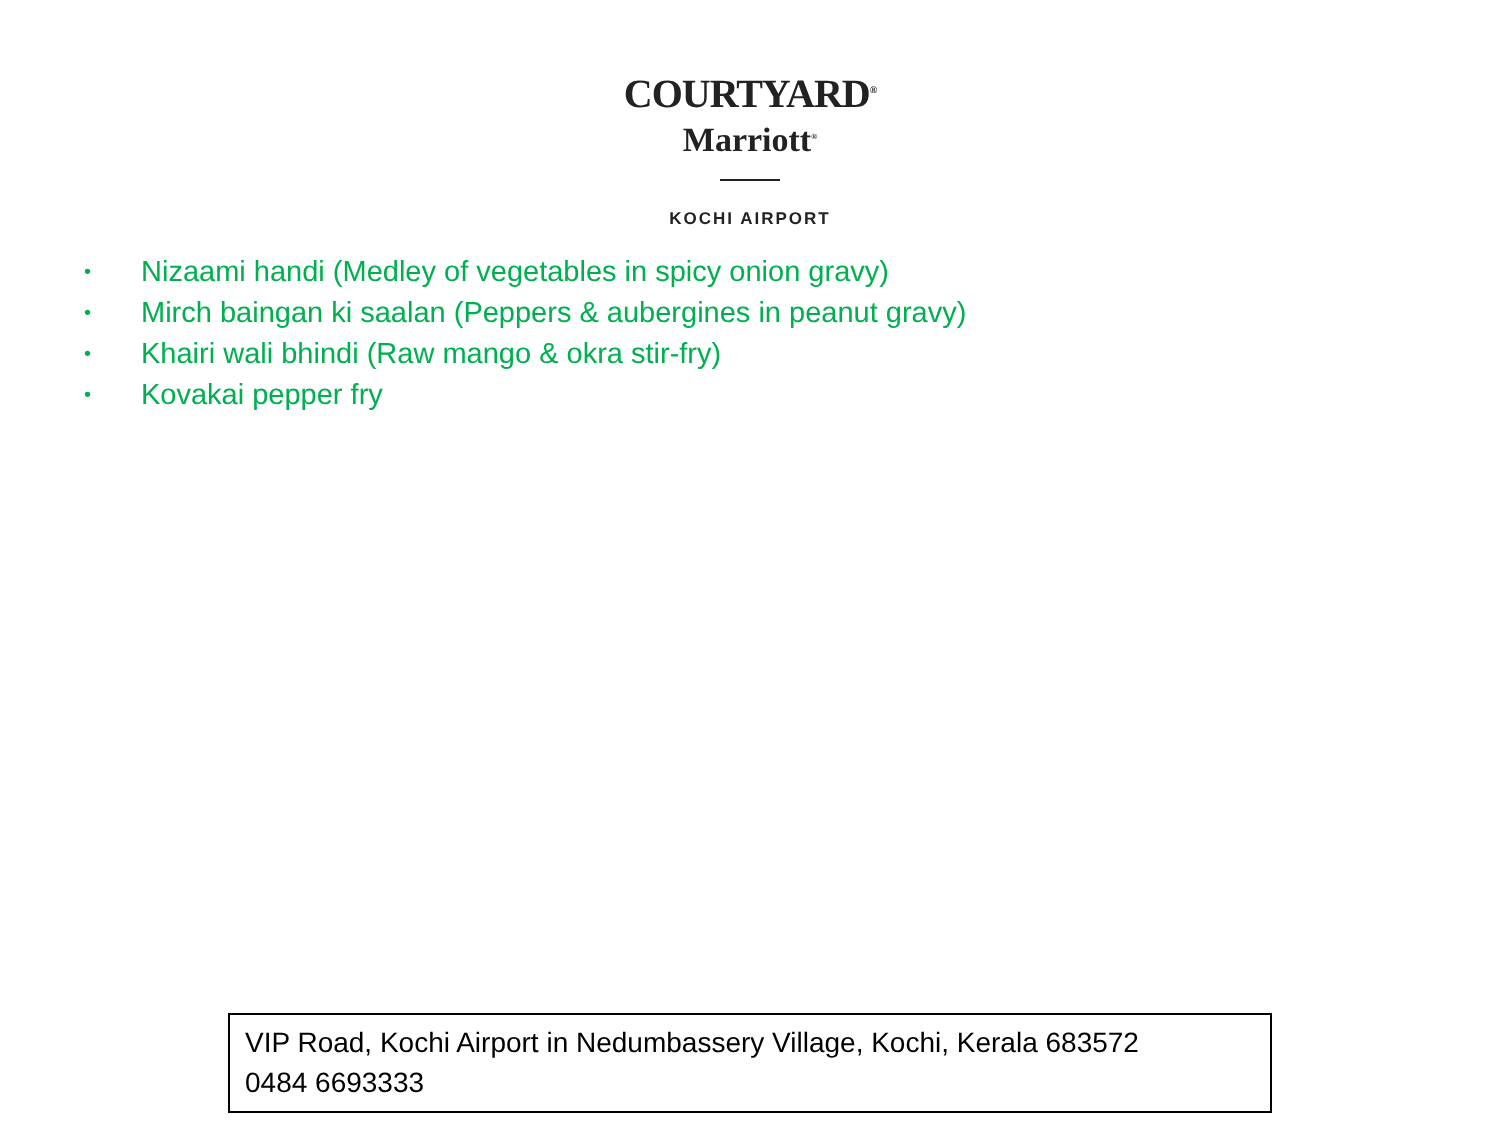COURTYARD<sup>®</sup>
Marriott<sup>®</sup>
KOCHI AIRPORT
• Nizaami handi (Medley of vegetables in spicy onion gravy)
• Mirch baingan ki saalan (Peppers & aubergines in peanut gravy)
• Khairi wali bhindi (Raw mango & okra stir-fry)
• Kovakai pepper fry
VIP Road, Kochi Airport in Nedumbassery Village, Kochi, Kerala 683572
0484 6693333